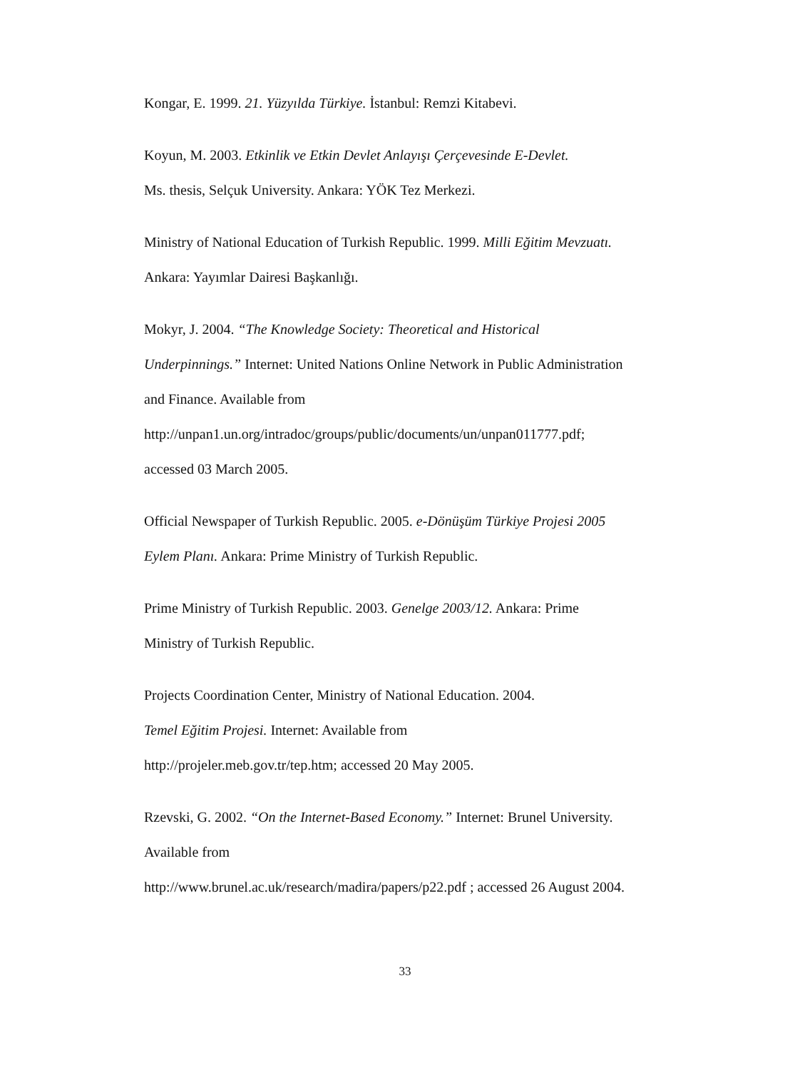Kongar, E. 1999. 21. Yüzyılda Türkiye. İstanbul: Remzi Kitabevi.
Koyun, M. 2003. Etkinlik ve Etkin Devlet Anlayışı Çerçevesinde E-Devlet.
Ms. thesis, Selçuk University. Ankara: YÖK Tez Merkezi.
Ministry of National Education of Turkish Republic. 1999. Milli Eğitim Mevzuatı.
Ankara: Yayımlar Dairesi Başkanlığı.
Mokyr, J. 2004. “The Knowledge Society: Theoretical and Historical
Underpinnings.” Internet: United Nations Online Network in Public Administration
and Finance. Available from
http://unpan1.un.org/intradoc/groups/public/documents/un/unpan011777.pdf;
accessed 03 March 2005.
Official Newspaper of Turkish Republic. 2005. e-Dönüşüm Türkiye Projesi 2005
Eylem Planı. Ankara: Prime Ministry of Turkish Republic.
Prime Ministry of Turkish Republic. 2003. Genelge 2003/12. Ankara: Prime
Ministry of Turkish Republic.
Projects Coordination Center, Ministry of National Education. 2004.
Temel Eğitim Projesi. Internet: Available from
http://projeler.meb.gov.tr/tep.htm; accessed 20 May 2005.
Rzevski, G. 2002. “On the Internet-Based Economy.” Internet: Brunel University.
Available from
http://www.brunel.ac.uk/research/madira/papers/p22.pdf ; accessed 26 August 2004.
33